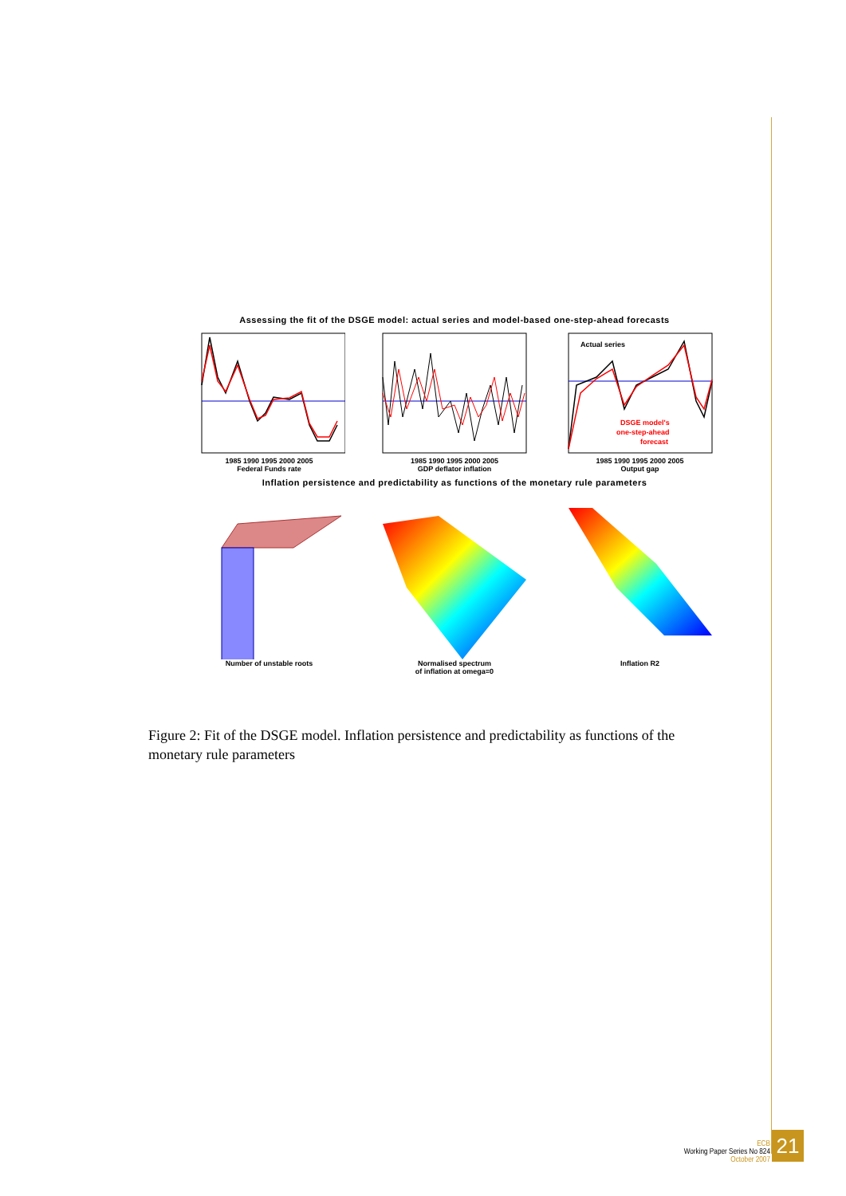Assessing the fit of the DSGE model: actual series and model-based one-step-ahead forecasts
1985 1990 1995 2000 2005
Federal Funds rate
1985 1990 1995 2000 2005
GDP deflator inflation
Actual series
DSGE model's
one-step-ahead
forecast
1985 1990 1995 2000 2005
Output gap
Inflation persistence and predictability as functions of the monetary rule parameters
Number of unstable roots Normalised spectrum
of inflation at omega=0
Inflation R2
Figure 2: Fit of the DSGE model. Inflation persistence and predictability as functions of the monetary rule parameters
ECB
Working Paper Series No 824
October 2007
21